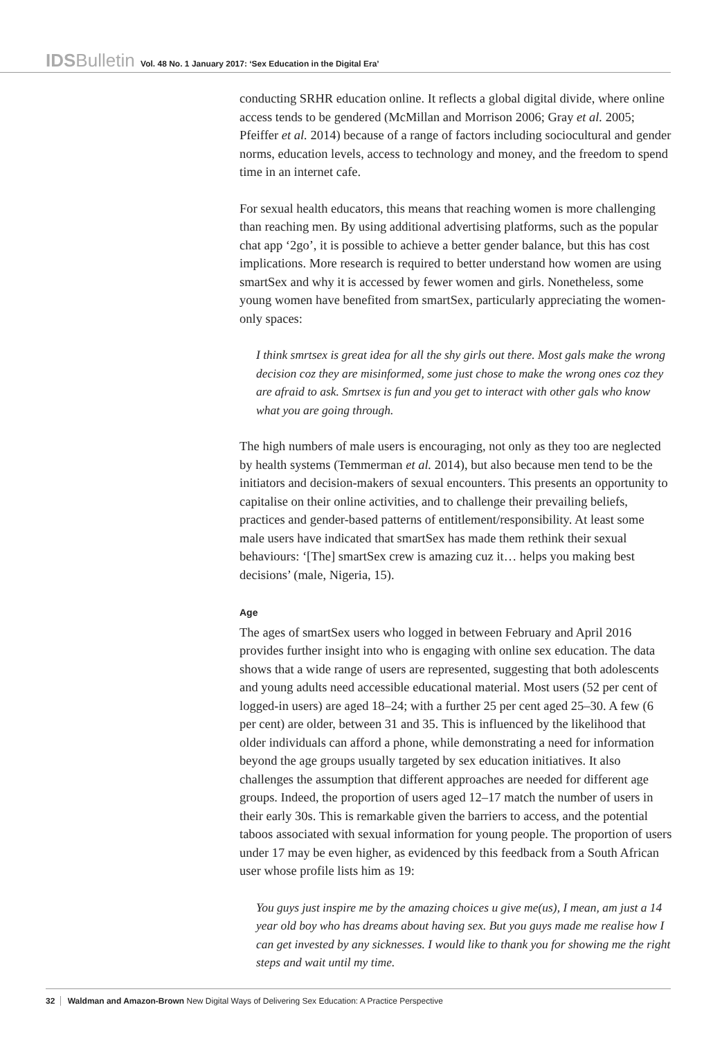IDSBulletin Vol. 48 No. 1 January 2017: ‘Sex Education in the Digital Era’
conducting SRHR education online. It reflects a global digital divide, where online access tends to be gendered (McMillan and Morrison 2006; Gray et al. 2005; Pfeiffer et al. 2014) because of a range of factors including sociocultural and gender norms, education levels, access to technology and money, and the freedom to spend time in an internet cafe.
For sexual health educators, this means that reaching women is more challenging than reaching men. By using additional advertising platforms, such as the popular chat app ‘2go’, it is possible to achieve a better gender balance, but this has cost implications. More research is required to better understand how women are using smartSex and why it is accessed by fewer women and girls. Nonetheless, some young women have benefited from smartSex, particularly appreciating the women-only spaces:
I think smrtsex is great idea for all the shy girls out there. Most gals make the wrong decision coz they are misinformed, some just chose to make the wrong ones coz they are afraid to ask. Smrtsex is fun and you get to interact with other gals who know what you are going through.
The high numbers of male users is encouraging, not only as they too are neglected by health systems (Temmerman et al. 2014), but also because men tend to be the initiators and decision-makers of sexual encounters. This presents an opportunity to capitalise on their online activities, and to challenge their prevailing beliefs, practices and gender-based patterns of entitlement/responsibility. At least some male users have indicated that smartSex has made them rethink their sexual behaviours: ‘[The] smartSex crew is amazing cuz it… helps you making best decisions’ (male, Nigeria, 15).
Age
The ages of smartSex users who logged in between February and April 2016 provides further insight into who is engaging with online sex education. The data shows that a wide range of users are represented, suggesting that both adolescents and young adults need accessible educational material. Most users (52 per cent of logged-in users) are aged 18–24; with a further 25 per cent aged 25–30. A few (6 per cent) are older, between 31 and 35. This is influenced by the likelihood that older individuals can afford a phone, while demonstrating a need for information beyond the age groups usually targeted by sex education initiatives. It also challenges the assumption that different approaches are needed for different age groups. Indeed, the proportion of users aged 12–17 match the number of users in their early 30s. This is remarkable given the barriers to access, and the potential taboos associated with sexual information for young people. The proportion of users under 17 may be even higher, as evidenced by this feedback from a South African user whose profile lists him as 19:
You guys just inspire me by the amazing choices u give me(us), I mean, am just a 14 year old boy who has dreams about having sex. But you guys made me realise how I can get invested by any sicknesses. I would like to thank you for showing me the right steps and wait until my time.
32 Waldman and Amazon-Brown New Digital Ways of Delivering Sex Education: A Practice Perspective